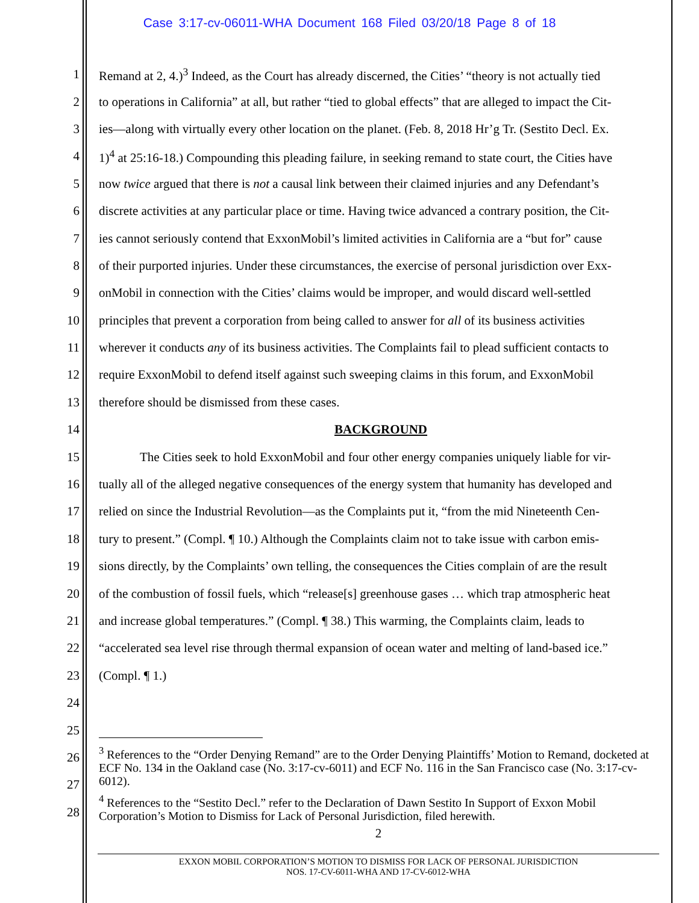Case 3:17-cv-06011-WHA Document 168 Filed 03/20/18 Page 8 of 18
1 Remand at 2, 4.)<sup>3</sup> Indeed, as the Court has already discerned, the Cities’ “theory is not actually tied
2 to operations in California” at all, but rather “tied to global effects” that are alleged to impact the Cit-
3 ies—along with virtually every other location on the planet. (Feb. 8, 2018 Hr’g Tr. (Sestito Decl. Ex.
4 1)<sup>4</sup> at 25:16-18.) Compounding this pleading failure, in seeking remand to state court, the Cities have
5 now twice argued that there is not a causal link between their claimed injuries and any Defendant’s
6 discrete activities at any particular place or time. Having twice advanced a contrary position, the Cit-
7 ies cannot seriously contend that ExxonMobil’s limited activities in California are a “but for” cause
8 of their purported injuries. Under these circumstances, the exercise of personal jurisdiction over Exx-
9 onMobil in connection with the Cities’ claims would be improper, and would discard well-settled
10 principles that prevent a corporation from being called to answer for all of its business activities
11 wherever it conducts any of its business activities. The Complaints fail to plead sufficient contacts to
12 require ExxonMobil to defend itself against such sweeping claims in this forum, and ExxonMobil
13 therefore should be dismissed from these cases.
14 BACKGROUND
15 The Cities seek to hold ExxonMobil and four other energy companies uniquely liable for vir-
16 tually all of the alleged negative consequences of the energy system that humanity has developed and
17 relied on since the Industrial Revolution—as the Complaints put it, “from the mid Nineteenth Cen-
18 tury to present.” (Compl. ¶ 10.) Although the Complaints claim not to take issue with carbon emis-
19 sions directly, by the Complaints’ own telling, the consequences the Cities complain of are the result
20 of the combustion of fossil fuels, which “release[s] greenhouse gases … which trap atmospheric heat
21 and increase global temperatures.” (Compl. ¶ 38.) This warming, the Complaints claim, leads to
22 “accelerated sea level rise through thermal expansion of ocean water and melting of land-based ice.”
23 (Compl. ¶ 1.)
24
25
26
27
28
<sup>3</sup> References to the “Order Denying Remand” are to the Order Denying Plaintiffs’ Motion to Remand, docketed at ECF No. 134 in the Oakland case (No. 3:17-cv-6011) and ECF No. 116 in the San Francisco case (No. 3:17-cv-6012).
<sup>4</sup> References to the “Sestito Decl.” refer to the Declaration of Dawn Sestito In Support of Exxon Mobil Corporation’s Motion to Dismiss for Lack of Personal Jurisdiction, filed herewith.
2
EXXON MOBIL CORPORATION’S MOTION TO DISMISS FOR LACK OF PERSONAL JURISDICTION
NOS. 17-CV-6011-WHA AND 17-CV-6012-WHA